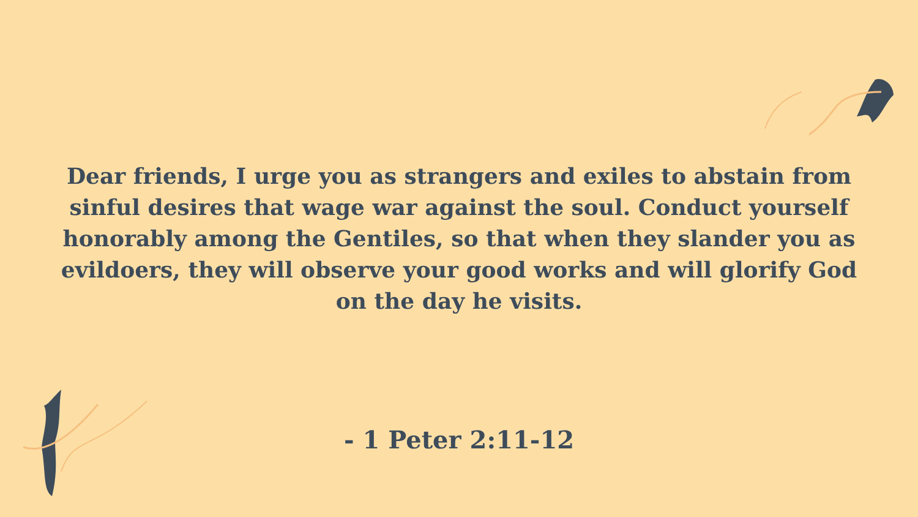Dear friends, I urge you as strangers and exiles to abstain from sinful desires that wage war against the soul. Conduct yourself honorably among the Gentiles, so that when they slander you as evildoers, they will observe your good works and will glorify God on the day he visits.
- 1 Peter 2:11-12